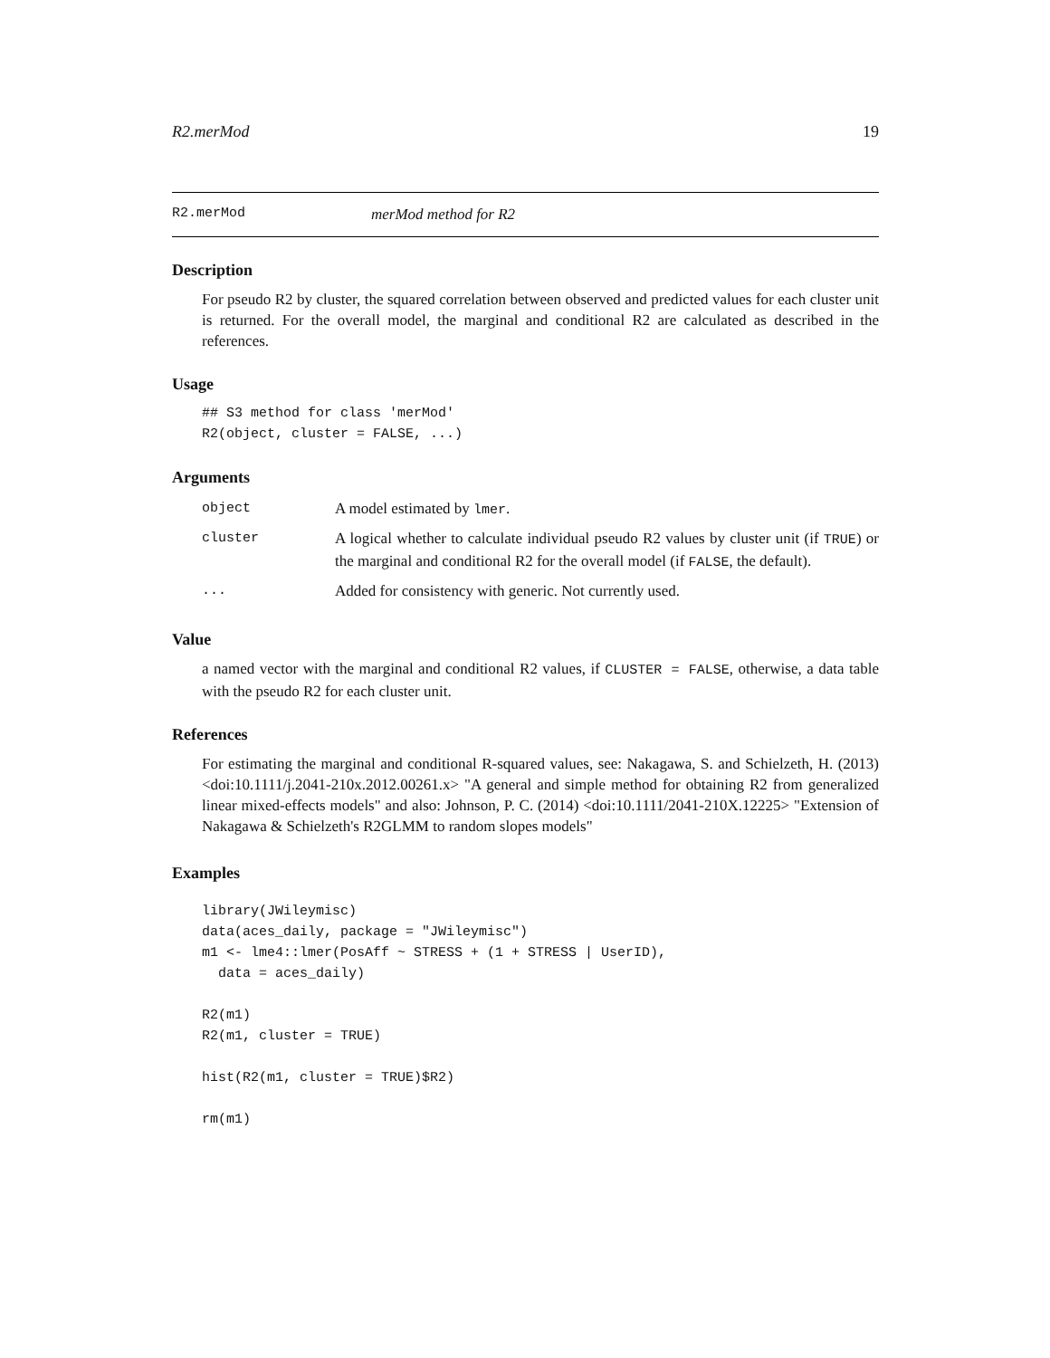R2.merMod 19
R2.merMod merMod method for R2
Description
For pseudo R2 by cluster, the squared correlation between observed and predicted values for each cluster unit is returned. For the overall model, the marginal and conditional R2 are calculated as described in the references.
Usage
## S3 method for class 'merMod'
R2(object, cluster = FALSE, ...)
Arguments
| object | A model estimated by lmer . |
| cluster | A logical whether to calculate individual pseudo R2 values by cluster unit (if TRUE ) or the marginal and conditional R2 for the overall model (if FALSE , the default). |
| ... | Added for consistency with generic. Not currently used. |
Value
a named vector with the marginal and conditional R2 values, if CLUSTER = FALSE, otherwise, a data table with the pseudo R2 for each cluster unit.
References
For estimating the marginal and conditional R-squared values, see: Nakagawa, S. and Schielzeth, H. (2013) <doi:10.1111/j.2041-210x.2012.00261.x> "A general and simple method for obtaining R2 from generalized linear mixed-effects models" and also: Johnson, P. C. (2014) <doi:10.1111/2041-210X.12225> "Extension of Nakagawa & Schielzeth's R2GLMM to random slopes models"
Examples
library(JWileymisc)
data(aces_daily, package = "JWileymisc")
m1 <- lme4::lmer(PosAff ~ STRESS + (1 + STRESS | UserID),
  data = aces_daily)

R2(m1)
R2(m1, cluster = TRUE)

hist(R2(m1, cluster = TRUE)$R2)

rm(m1)